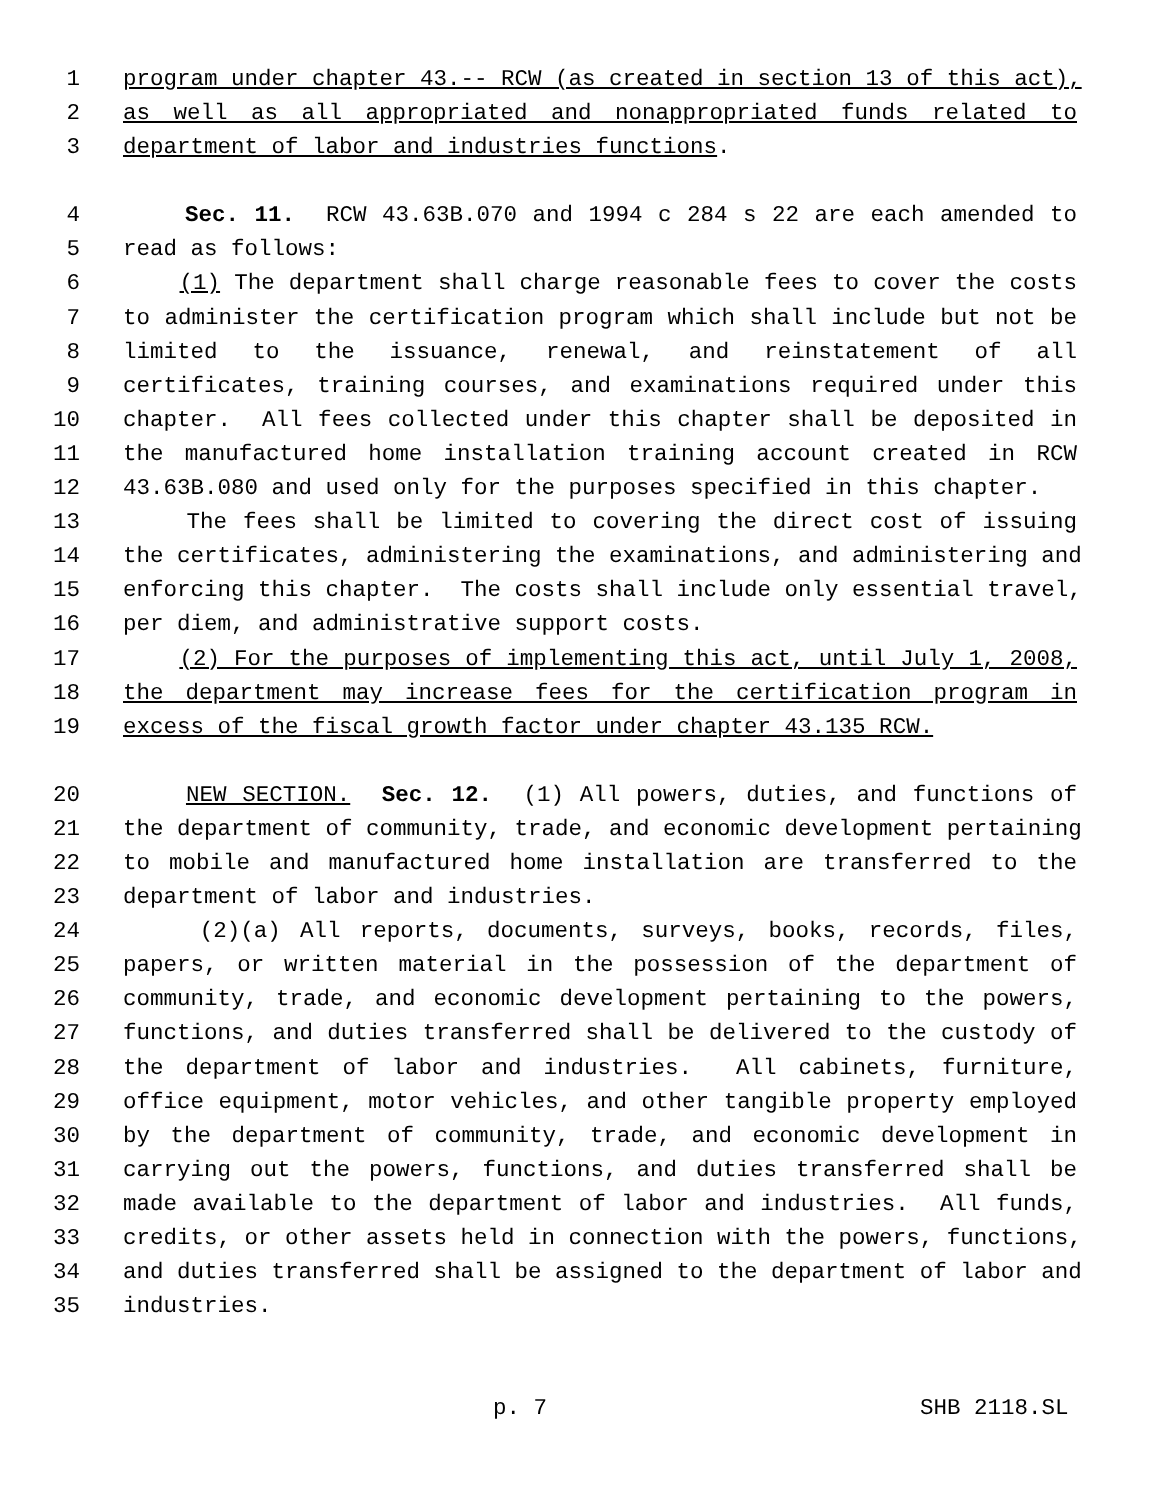1 program under chapter 43.-- RCW (as created in section 13 of this act),
2 as well as all appropriated and nonappropriated funds related to
3 department of labor and industries functions.
4 Sec. 11. RCW 43.63B.070 and 1994 c 284 s 22 are each amended to
5 read as follows:
6 (1) The department shall charge reasonable fees to cover the costs
7 to administer the certification program which shall include but not be
8 limited to the issuance, renewal, and reinstatement of all
9 certificates, training courses, and examinations required under this
10 chapter. All fees collected under this chapter shall be deposited in
11 the manufactured home installation training account created in RCW
12 43.63B.080 and used only for the purposes specified in this chapter.
13 The fees shall be limited to covering the direct cost of issuing
14 the certificates, administering the examinations, and administering and
15 enforcing this chapter. The costs shall include only essential travel,
16 per diem, and administrative support costs.
17 (2) For the purposes of implementing this act, until July 1, 2008,
18 the department may increase fees for the certification program in
19 excess of the fiscal growth factor under chapter 43.135 RCW.
20 NEW SECTION. Sec. 12. (1) All powers, duties, and functions of
21 the department of community, trade, and economic development pertaining
22 to mobile and manufactured home installation are transferred to the
23 department of labor and industries.
24 (2)(a) All reports, documents, surveys, books, records, files,
25 papers, or written material in the possession of the department of
26 community, trade, and economic development pertaining to the powers,
27 functions, and duties transferred shall be delivered to the custody of
28 the department of labor and industries. All cabinets, furniture,
29 office equipment, motor vehicles, and other tangible property employed
30 by the department of community, trade, and economic development in
31 carrying out the powers, functions, and duties transferred shall be
32 made available to the department of labor and industries. All funds,
33 credits, or other assets held in connection with the powers, functions,
34 and duties transferred shall be assigned to the department of labor and
35 industries.
p. 7 SHB 2118.SL